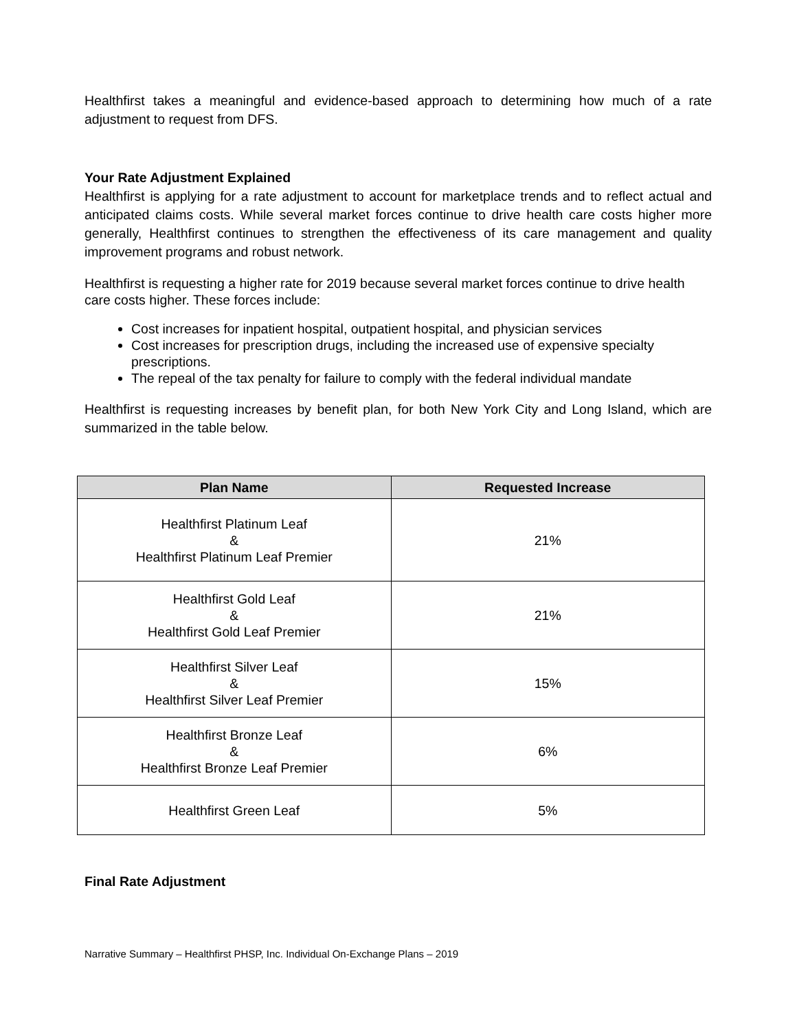Healthfirst takes a meaningful and evidence-based approach to determining how much of a rate adjustment to request from DFS.
Your Rate Adjustment Explained
Healthfirst is applying for a rate adjustment to account for marketplace trends and to reflect actual and anticipated claims costs. While several market forces continue to drive health care costs higher more generally, Healthfirst continues to strengthen the effectiveness of its care management and quality improvement programs and robust network.
Healthfirst is requesting a higher rate for 2019 because several market forces continue to drive health care costs higher. These forces include:
Cost increases for inpatient hospital, outpatient hospital, and physician services
Cost increases for prescription drugs, including the increased use of expensive specialty prescriptions.
The repeal of the tax penalty for failure to comply with the federal individual mandate
Healthfirst is requesting increases by benefit plan, for both New York City and Long Island, which are summarized in the table below.
| Plan Name | Requested Increase |
| --- | --- |
| Healthfirst Platinum Leaf & Healthfirst Platinum Leaf Premier | 21% |
| Healthfirst Gold Leaf & Healthfirst Gold Leaf Premier | 21% |
| Healthfirst Silver Leaf & Healthfirst Silver Leaf Premier | 15% |
| Healthfirst Bronze Leaf & Healthfirst Bronze Leaf Premier | 6% |
| Healthfirst Green Leaf | 5% |
Final Rate Adjustment
Narrative Summary – Healthfirst PHSP, Inc. Individual On-Exchange Plans – 2019